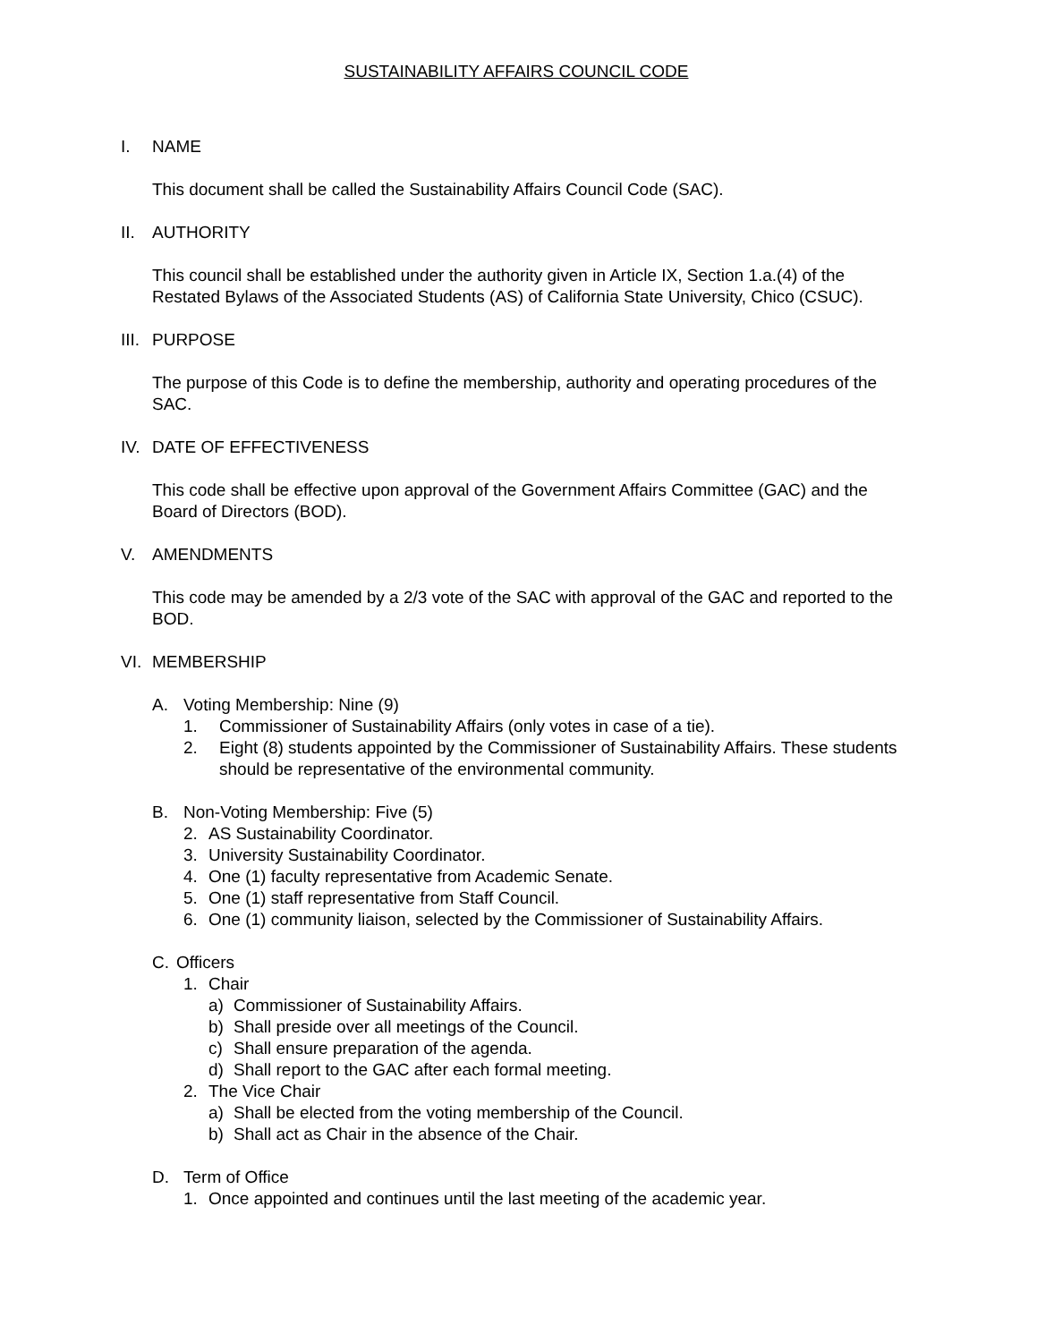SUSTAINABILITY AFFAIRS COUNCIL CODE
I. NAME
This document shall be called the Sustainability Affairs Council Code (SAC).
II. AUTHORITY
This council shall be established under the authority given in Article IX, Section 1.a.(4) of the Restated Bylaws of the Associated Students (AS) of California State University, Chico (CSUC).
III. PURPOSE
The purpose of this Code is to define the membership, authority and operating procedures of the SAC.
IV. DATE OF EFFECTIVENESS
This code shall be effective upon approval of the Government Affairs Committee (GAC) and the Board of Directors (BOD).
V. AMENDMENTS
This code may be amended by a 2/3 vote of the SAC with approval of the GAC and reported to the BOD.
VI. MEMBERSHIP
A. Voting Membership: Nine (9)
1. Commissioner of Sustainability Affairs (only votes in case of a tie).
2. Eight (8) students appointed by the Commissioner of Sustainability Affairs. These students should be representative of the environmental community.
B. Non-Voting Membership: Five (5)
2. AS Sustainability Coordinator.
3. University Sustainability Coordinator.
4. One (1) faculty representative from Academic Senate.
5. One (1) staff representative from Staff Council.
6. One (1) community liaison, selected by the Commissioner of Sustainability Affairs.
C. Officers
1. Chair
a) Commissioner of Sustainability Affairs.
b) Shall preside over all meetings of the Council.
c) Shall ensure preparation of the agenda.
d) Shall report to the GAC after each formal meeting.
2. The Vice Chair
a) Shall be elected from the voting membership of the Council.
b) Shall act as Chair in the absence of the Chair.
D. Term of Office
1. Once appointed and continues until the last meeting of the academic year.